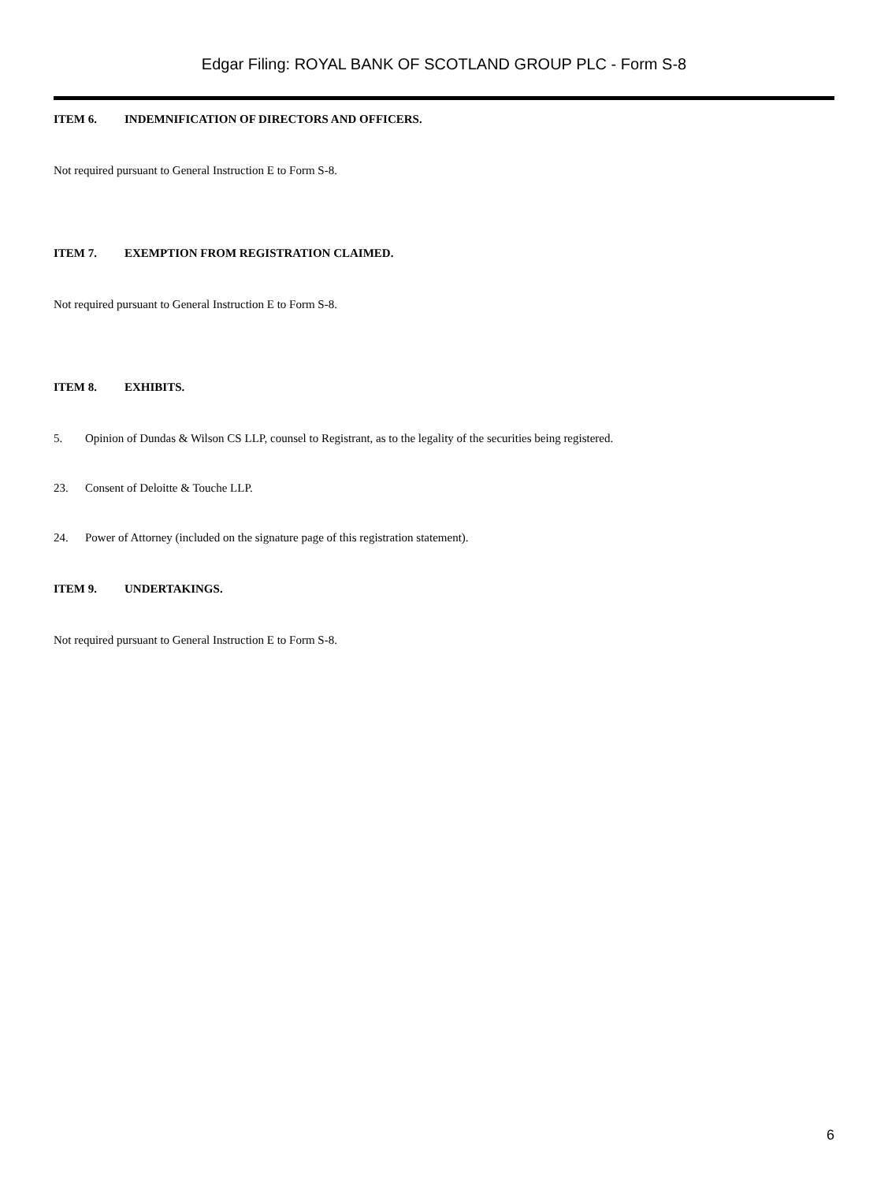Edgar Filing: ROYAL BANK OF SCOTLAND GROUP PLC - Form S-8
ITEM 6. INDEMNIFICATION OF DIRECTORS AND OFFICERS.
Not required pursuant to General Instruction E to Form S-8.
ITEM 7. EXEMPTION FROM REGISTRATION CLAIMED.
Not required pursuant to General Instruction E to Form S-8.
ITEM 8. EXHIBITS.
5. Opinion of Dundas & Wilson CS LLP, counsel to Registrant, as to the legality of the securities being registered.
23. Consent of Deloitte & Touche LLP.
24. Power of Attorney (included on the signature page of this registration statement).
ITEM 9. UNDERTAKINGS.
Not required pursuant to General Instruction E to Form S-8.
6